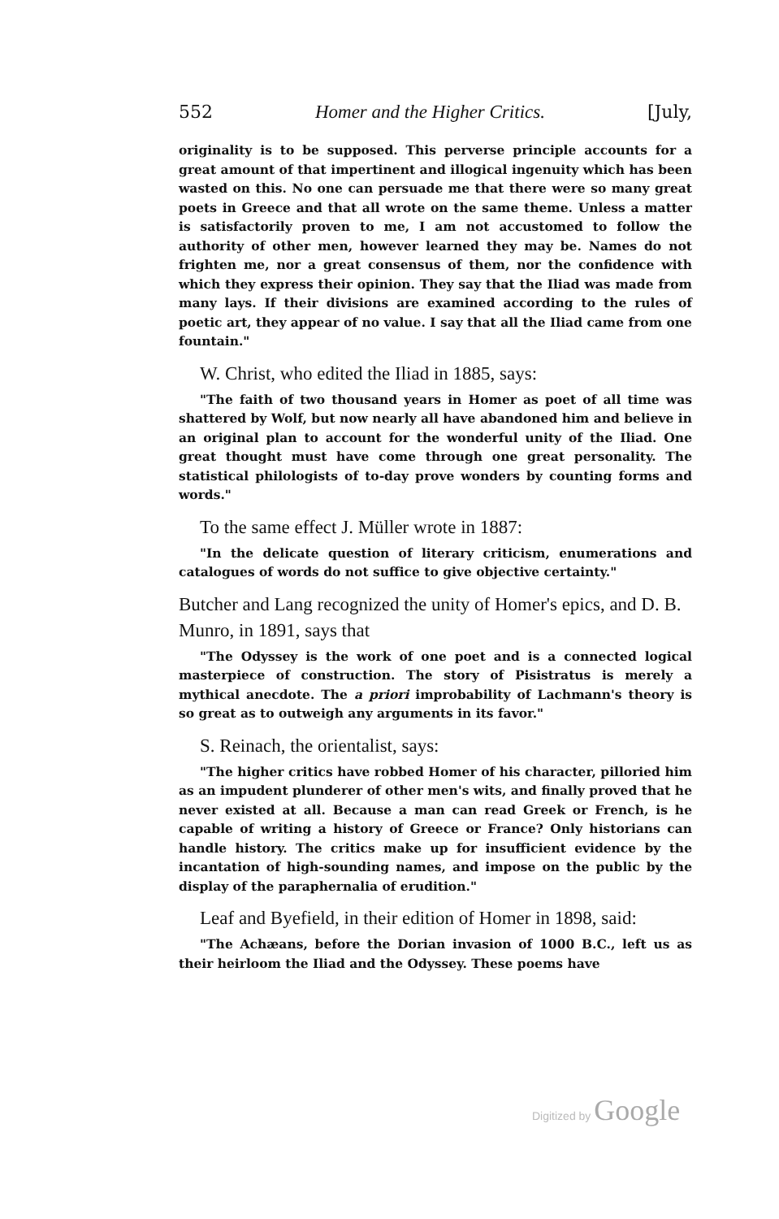552 Homer and the Higher Critics. [July,
originality is to be supposed. This perverse principle accounts for a great amount of that impertinent and illogical ingenuity which has been wasted on this. No one can persuade me that there were so many great poets in Greece and that all wrote on the same theme. Unless a matter is satisfactorily proven to me, I am not accustomed to follow the authority of other men, however learned they may be. Names do not frighten me, nor a great consensus of them, nor the confidence with which they express their opinion. They say that the Iliad was made from many lays. If their divisions are examined according to the rules of poetic art, they appear of no value. I say that all the Iliad came from one fountain."
W. Christ, who edited the Iliad in 1885, says:
"The faith of two thousand years in Homer as poet of all time was shattered by Wolf, but now nearly all have abandoned him and believe in an original plan to account for the wonderful unity of the Iliad. One great thought must have come through one great personality. The statistical philologists of to-day prove wonders by counting forms and words."
To the same effect J. Müller wrote in 1887:
"In the delicate question of literary criticism, enumerations and catalogues of words do not suffice to give objective certainty."
Butcher and Lang recognized the unity of Homer's epics, and D. B. Munro, in 1891, says that
"The Odyssey is the work of one poet and is a connected logical masterpiece of construction. The story of Pisistratus is merely a mythical anecdote. The a priori improbability of Lachmann's theory is so great as to outweigh any arguments in its favor."
S. Reinach, the orientalist, says:
"The higher critics have robbed Homer of his character, pilloried him as an impudent plunderer of other men's wits, and finally proved that he never existed at all. Because a man can read Greek or French, is he capable of writing a history of Greece or France? Only historians can handle history. The critics make up for insufficient evidence by the incantation of high-sounding names, and impose on the public by the display of the paraphernalia of erudition."
Leaf and Byefield, in their edition of Homer in 1898, said:
"The Achæans, before the Dorian invasion of 1000 B.C., left us as their heirloom the Iliad and the Odyssey. These poems have
Digitized by Google